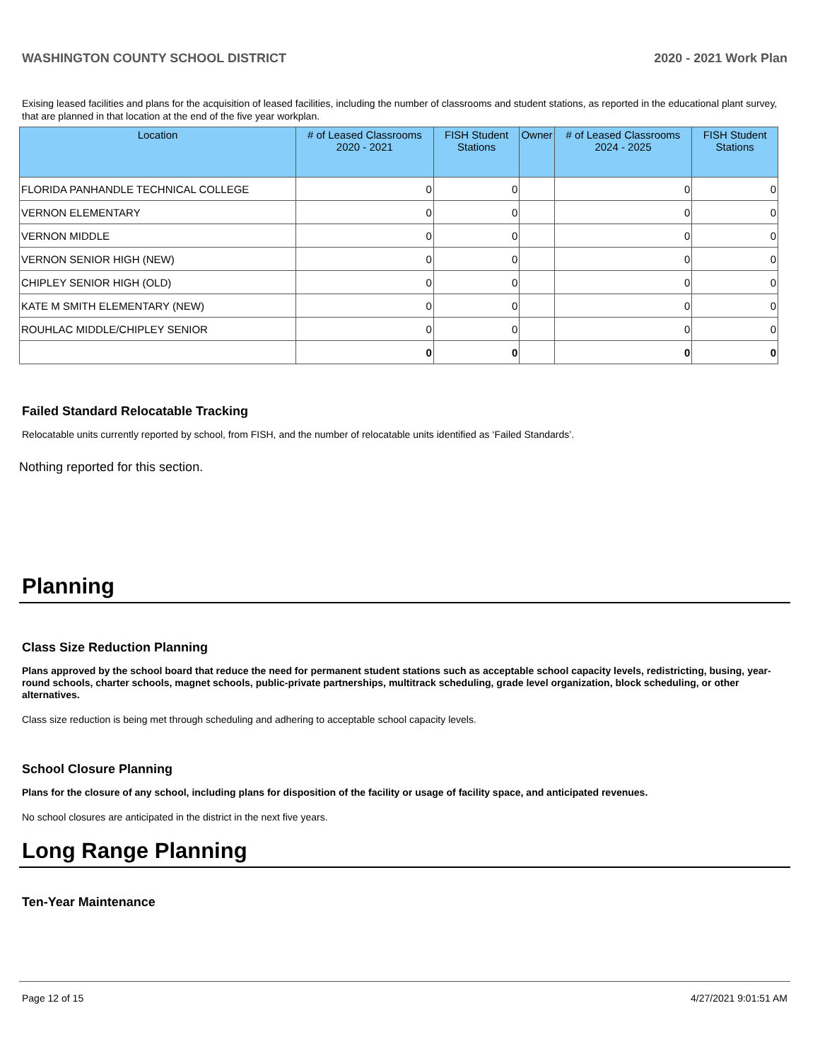WASHINGTON COUNTY SCHOOL DISTRICT 2020 - 2021 Work Plan
Exising leased facilities and plans for the acquisition of leased facilities, including the number of classrooms and student stations, as reported in the educational plant survey, that are planned in that location at the end of the five year workplan.
| Location | # of Leased Classrooms 2020 - 2021 | FISH Student Stations | Owner | # of Leased Classrooms 2024 - 2025 | FISH Student Stations |
| --- | --- | --- | --- | --- | --- |
| FLORIDA PANHANDLE TECHNICAL COLLEGE | 0 | 0 | | 0 | 0 |
| VERNON ELEMENTARY | 0 | 0 | | 0 | 0 |
| VERNON MIDDLE | 0 | 0 | | 0 | 0 |
| VERNON SENIOR HIGH (NEW) | 0 | 0 | | 0 | 0 |
| CHIPLEY SENIOR HIGH (OLD) | 0 | 0 | | 0 | 0 |
| KATE M SMITH ELEMENTARY (NEW) | 0 | 0 | | 0 | 0 |
| ROUHLAC MIDDLE/CHIPLEY SENIOR | 0 | 0 | | 0 | 0 |
| | 0 | 0 | | 0 | 0 |
Failed Standard Relocatable Tracking
Relocatable units currently reported by school, from FISH, and the number of relocatable units identified as ‘Failed Standards’.
Nothing reported for this section.
Planning
Class Size Reduction Planning
Plans approved by the school board that reduce the need for permanent student stations such as acceptable school capacity levels, redistricting, busing, year-round schools, charter schools, magnet schools, public-private partnerships, multitrack scheduling, grade level organization, block scheduling, or other alternatives.
Class size reduction is being met through scheduling and adhering to acceptable school capacity levels.
School Closure Planning
Plans for the closure of any school, including plans for disposition of the facility or usage of facility space, and anticipated revenues.
No school closures are anticipated in the district in the next five years.
Long Range Planning
Ten-Year Maintenance
Page 12 of 15 4/27/2021 9:01:51 AM